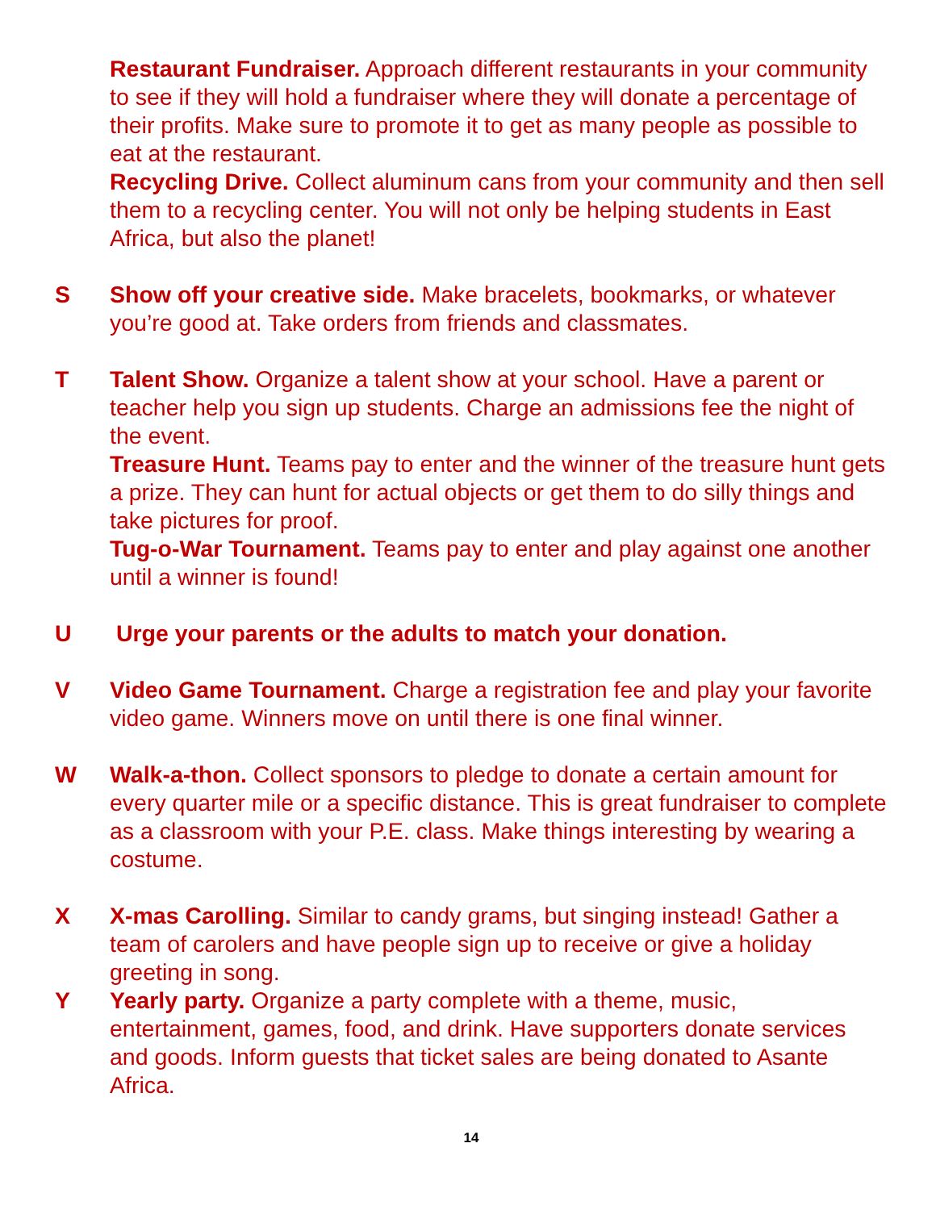Restaurant Fundraiser. Approach different restaurants in your community to see if they will hold a fundraiser where they will donate a percentage of their profits. Make sure to promote it to get as many people as possible to eat at the restaurant.
Recycling Drive. Collect aluminum cans from your community and then sell them to a recycling center. You will not only be helping students in East Africa, but also the planet!
S Show off your creative side. Make bracelets, bookmarks, or whatever you’re good at. Take orders from friends and classmates.
T Talent Show. Organize a talent show at your school. Have a parent or teacher help you sign up students. Charge an admissions fee the night of the event.
Treasure Hunt. Teams pay to enter and the winner of the treasure hunt gets a prize. They can hunt for actual objects or get them to do silly things and take pictures for proof.
Tug-o-War Tournament. Teams pay to enter and play against one another until a winner is found!
U Urge your parents or the adults to match your donation.
V Video Game Tournament. Charge a registration fee and play your favorite video game. Winners move on until there is one final winner.
W Walk-a-thon. Collect sponsors to pledge to donate a certain amount for every quarter mile or a specific distance. This is great fundraiser to complete as a classroom with your P.E. class. Make things interesting by wearing a costume.
X X-mas Carolling. Similar to candy grams, but singing instead! Gather a team of carolers and have people sign up to receive or give a holiday greeting in song.
Y Yearly party. Organize a party complete with a theme, music, entertainment, games, food, and drink. Have supporters donate services and goods. Inform guests that ticket sales are being donated to Asante Africa.
14